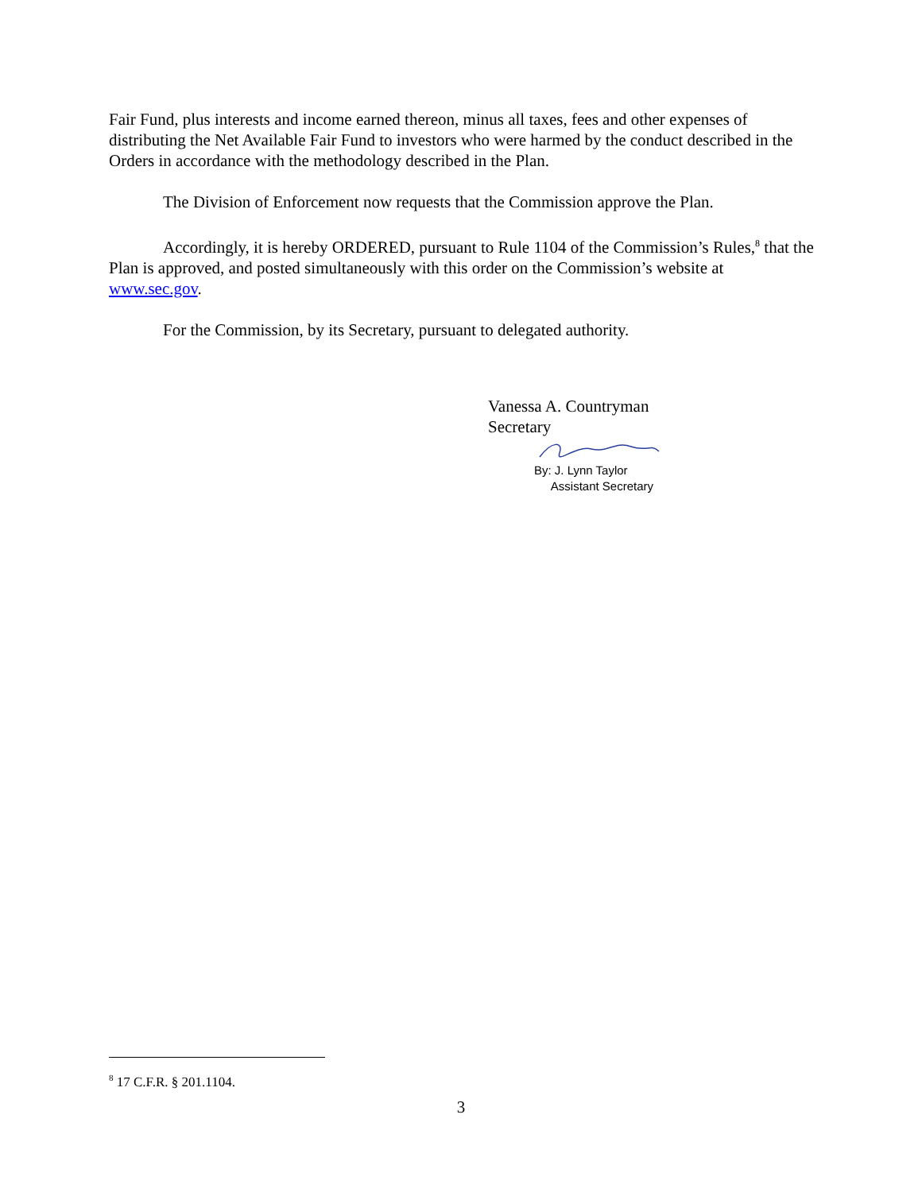Fair Fund, plus interests and income earned thereon, minus all taxes, fees and other expenses of distributing the Net Available Fair Fund to investors who were harmed by the conduct described in the Orders in accordance with the methodology described in the Plan.
The Division of Enforcement now requests that the Commission approve the Plan.
Accordingly, it is hereby ORDERED, pursuant to Rule 1104 of the Commission’s Rules,<sup>8</sup> that the Plan is approved, and posted simultaneously with this order on the Commission’s website at www.sec.gov.
For the Commission, by its Secretary, pursuant to delegated authority.
Vanessa A. Countryman
Secretary
By: J. Lynn Taylor
Assistant Secretary
<sup>8</sup> 17 C.F.R. § 201.1104.
3